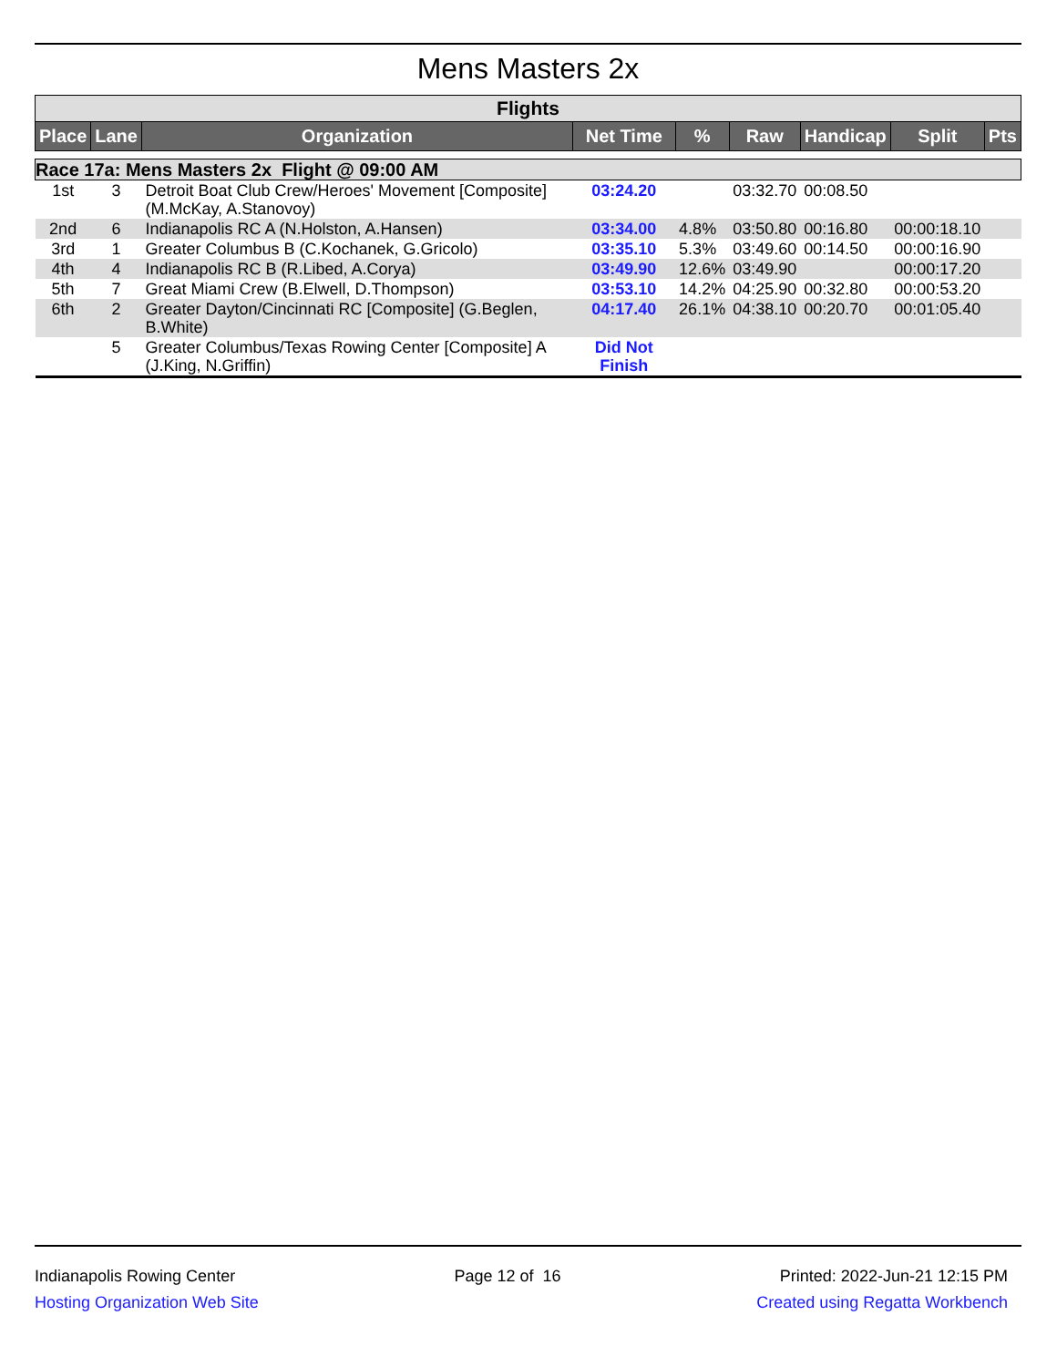Mens Masters 2x
| Flights | | | | | | | | |
| Place | Lane | Organization | Net Time | % | Raw | Handicap | Split | Pts |
| Race 17a: Mens Masters 2x Flight @ 09:00 AM | | | | | | | | |
| 1st | 3 | Detroit Boat Club Crew/Heroes' Movement [Composite] (M.McKay, A.Stanovoy) | 03:24.20 | | 03:32.70 | 00:08.50 | | |
| 2nd | 6 | Indianapolis RC A (N.Holston, A.Hansen) | 03:34.00 | 4.8% | 03:50.80 | 00:16.80 | 00:00:18.10 | |
| 3rd | 1 | Greater Columbus B (C.Kochanek, G.Gricolo) | 03:35.10 | 5.3% | 03:49.60 | 00:14.50 | 00:00:16.90 | |
| 4th | 4 | Indianapolis RC B (R.Libed, A.Corya) | 03:49.90 | 12.6% | 03:49.90 | | 00:00:17.20 | |
| 5th | 7 | Great Miami Crew (B.Elwell, D.Thompson) | 03:53.10 | 14.2% | 04:25.90 | 00:32.80 | 00:00:53.20 | |
| 6th | 2 | Greater Dayton/Cincinnati RC [Composite] (G.Beglen, B.White) | 04:17.40 | 26.1% | 04:38.10 | 00:20.70 | 00:01:05.40 | |
| | 5 | Greater Columbus/Texas Rowing Center [Composite] A (J.King, N.Griffin) | Did Not Finish | | | | | |
Indianapolis Rowing Center
Hosting Organization Web Site
Page 12 of 16 Printed: 2022-Jun-21 12:15 PM
Created using Regatta Workbench